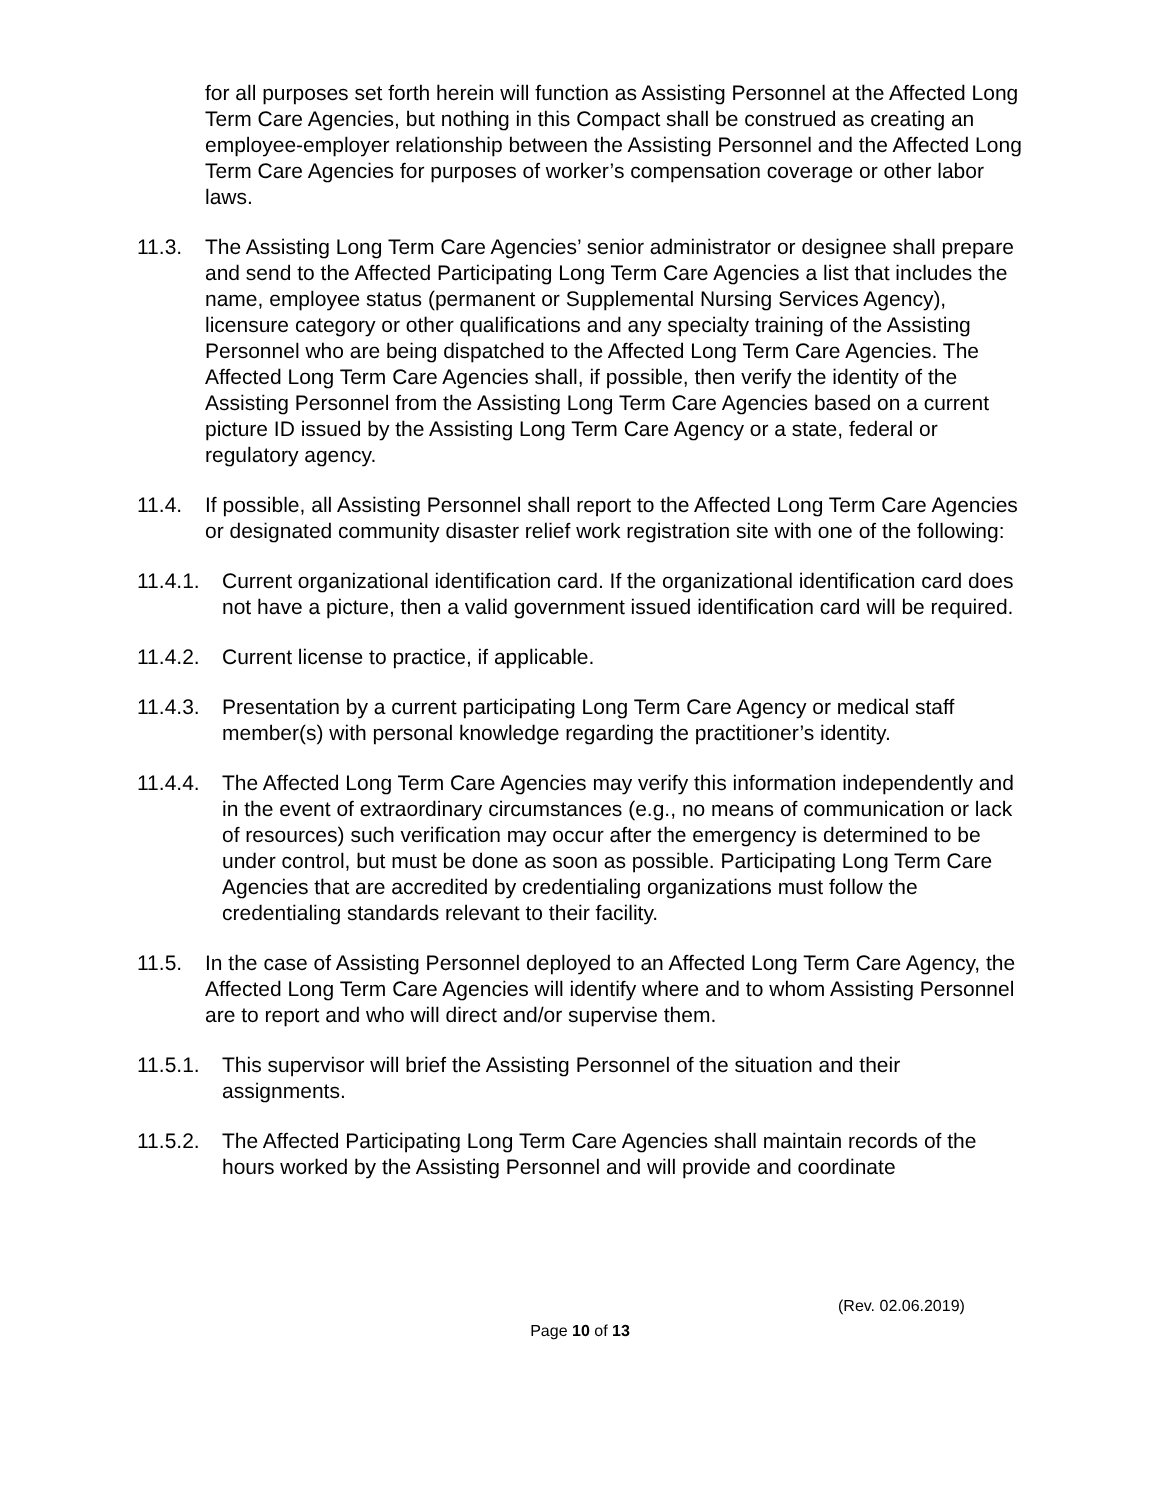for all purposes set forth herein will function as Assisting Personnel at the Affected Long Term Care Agencies, but nothing in this Compact shall be construed as creating an employee-employer relationship between the Assisting Personnel and the Affected Long Term Care Agencies for purposes of worker’s compensation coverage or other labor laws.
11.3. The Assisting Long Term Care Agencies’ senior administrator or designee shall prepare and send to the Affected Participating Long Term Care Agencies a list that includes the name, employee status (permanent or Supplemental Nursing Services Agency), licensure category or other qualifications and any specialty training of the Assisting Personnel who are being dispatched to the Affected Long Term Care Agencies. The Affected Long Term Care Agencies shall, if possible, then verify the identity of the Assisting Personnel from the Assisting Long Term Care Agencies based on a current picture ID issued by the Assisting Long Term Care Agency or a state, federal or regulatory agency.
11.4. If possible, all Assisting Personnel shall report to the Affected Long Term Care Agencies or designated community disaster relief work registration site with one of the following:
11.4.1. Current organizational identification card. If the organizational identification card does not have a picture, then a valid government issued identification card will be required.
11.4.2. Current license to practice, if applicable.
11.4.3. Presentation by a current participating Long Term Care Agency or medical staff member(s) with personal knowledge regarding the practitioner’s identity.
11.4.4. The Affected Long Term Care Agencies may verify this information independently and in the event of extraordinary circumstances (e.g., no means of communication or lack of resources) such verification may occur after the emergency is determined to be under control, but must be done as soon as possible. Participating Long Term Care Agencies that are accredited by credentialing organizations must follow the credentialing standards relevant to their facility.
11.5. In the case of Assisting Personnel deployed to an Affected Long Term Care Agency, the Affected Long Term Care Agencies will identify where and to whom Assisting Personnel are to report and who will direct and/or supervise them.
11.5.1. This supervisor will brief the Assisting Personnel of the situation and their assignments.
11.5.2. The Affected Participating Long Term Care Agencies shall maintain records of the hours worked by the Assisting Personnel and will provide and coordinate
(Rev. 02.06.2019)
Page 10 of 13